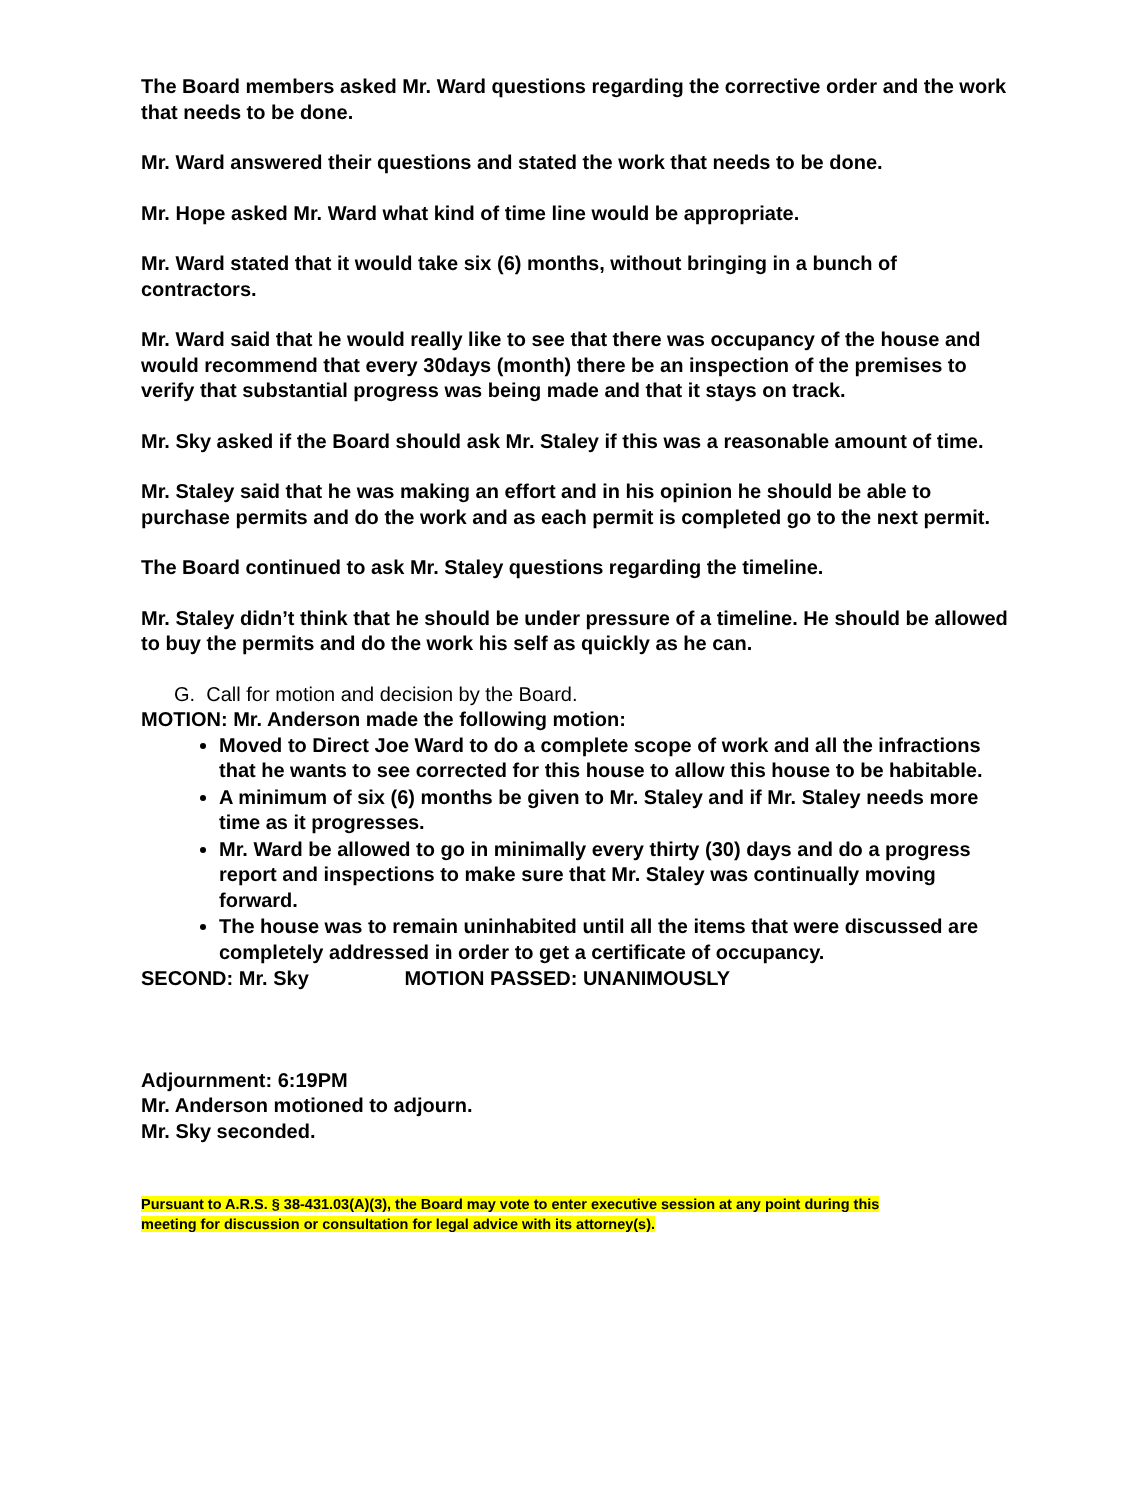The Board members asked Mr. Ward questions regarding the corrective order and the work that needs to be done.
Mr. Ward answered their questions and stated the work that needs to be done.
Mr. Hope asked Mr. Ward what kind of time line would be appropriate.
Mr. Ward stated that it would take six (6) months, without bringing in a bunch of contractors.
Mr. Ward said that he would really like to see that there was occupancy of the house and would recommend that every 30days (month) there be an inspection of the premises to verify that substantial progress was being made and that it stays on track.
Mr. Sky asked if the Board should ask Mr. Staley if this was a reasonable amount of time.
Mr. Staley said that he was making an effort and in his opinion he should be able to purchase permits and do the work and as each permit is completed go to the next permit.
The Board continued to ask Mr. Staley questions regarding the timeline.
Mr. Staley didn’t think that he should be under pressure of a timeline. He should be allowed to buy the permits and do the work his self as quickly as he can.
G. Call for motion and decision by the Board.
MOTION: Mr. Anderson made the following motion:
Moved to Direct Joe Ward to do a complete scope of work and all the infractions that he wants to see corrected for this house to allow this house to be habitable.
A minimum of six (6) months be given to Mr. Staley and if Mr. Staley needs more time as it progresses.
Mr. Ward be allowed to go in minimally every thirty (30) days and do a progress report and inspections to make sure that Mr. Staley was continually moving forward.
The house was to remain uninhabited until all the items that were discussed are completely addressed in order to get a certificate of occupancy.
SECOND: Mr. Sky MOTION PASSED: UNANIMOUSLY
Adjournment: 6:19PM
Mr. Anderson motioned to adjourn.
Mr. Sky seconded.
Pursuant to A.R.S. § 38-431.03(A)(3), the Board may vote to enter executive session at any point during this
meeting for discussion or consultation for legal advice with its attorney(s).